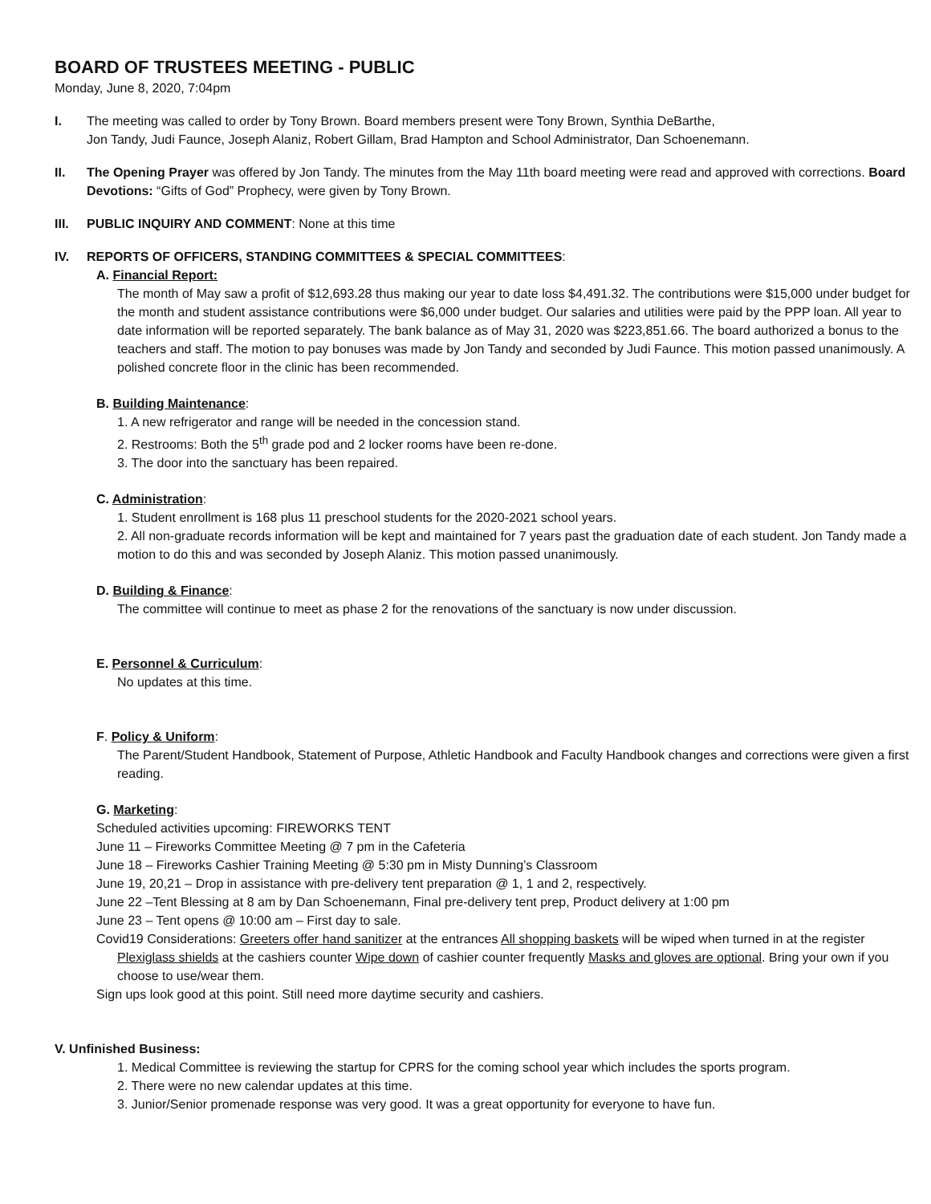BOARD OF TRUSTEES MEETING - PUBLIC
Monday, June 8, 2020, 7:04pm
I. The meeting was called to order by Tony Brown. Board members present were Tony Brown, Synthia DeBarthe,
Jon Tandy, Judi Faunce, Joseph Alaniz, Robert Gillam, Brad Hampton and School Administrator, Dan Schoenemann.
II. The Opening Prayer was offered by Jon Tandy. The minutes from the May 11th board meeting were read and approved with corrections. Board Devotions: “Gifts of God” Prophecy, were given by Tony Brown.
III. PUBLIC INQUIRY AND COMMENT: None at this time
IV. REPORTS OF OFFICERS, STANDING COMMITTEES & SPECIAL COMMITTEES:
A. Financial Report:
The month of May saw a profit of $12,693.28 thus making our year to date loss $4,491.32. The contributions were $15,000 under budget for the month and student assistance contributions were $6,000 under budget. Our salaries and utilities were paid by the PPP loan. All year to date information will be reported separately. The bank balance as of May 31, 2020 was $223,851.66. The board authorized a bonus to the teachers and staff. The motion to pay bonuses was made by Jon Tandy and seconded by Judi Faunce. This motion passed unanimously. A polished concrete floor in the clinic has been recommended.
B. Building Maintenance:
1. A new refrigerator and range will be needed in the concession stand.
2. Restrooms: Both the 5<sup>th</sup> grade pod and 2 locker rooms have been re-done.
3. The door into the sanctuary has been repaired.
C. Administration:
1. Student enrollment is 168 plus 11 preschool students for the 2020-2021 school years.
2. All non-graduate records information will be kept and maintained for 7 years past the graduation date of each student. Jon Tandy made a motion to do this and was seconded by Joseph Alaniz. This motion passed unanimously.
D. Building & Finance:
The committee will continue to meet as phase 2 for the renovations of the sanctuary is now under discussion.
E. Personnel & Curriculum:
No updates at this time.
F. Policy & Uniform:
The Parent/Student Handbook, Statement of Purpose, Athletic Handbook and Faculty Handbook changes and corrections were given a first reading.
G. Marketing:
Scheduled activities upcoming: FIREWORKS TENT
June 11 – Fireworks Committee Meeting @ 7 pm in the Cafeteria
June 18 – Fireworks Cashier Training Meeting @ 5:30 pm in Misty Dunning’s Classroom
June 19, 20,21 – Drop in assistance with pre-delivery tent preparation @ 1, 1 and 2, respectively.
June 22 –Tent Blessing at 8 am by Dan Schoenemann, Final pre-delivery tent prep, Product delivery at 1:00 pm
June 23 – Tent opens @ 10:00 am – First day to sale.
Covid19 Considerations: Greeters offer hand sanitizer at the entrances All shopping baskets will be wiped when turned in at the register Plexiglass shields at the cashiers counter Wipe down of cashier counter frequently Masks and gloves are optional. Bring your own if you choose to use/wear them.
Sign ups look good at this point. Still need more daytime security and cashiers.
V. Unfinished Business:
1. Medical Committee is reviewing the startup for CPRS for the coming school year which includes the sports program.
2. There were no new calendar updates at this time.
3. Junior/Senior promenade response was very good. It was a great opportunity for everyone to have fun.